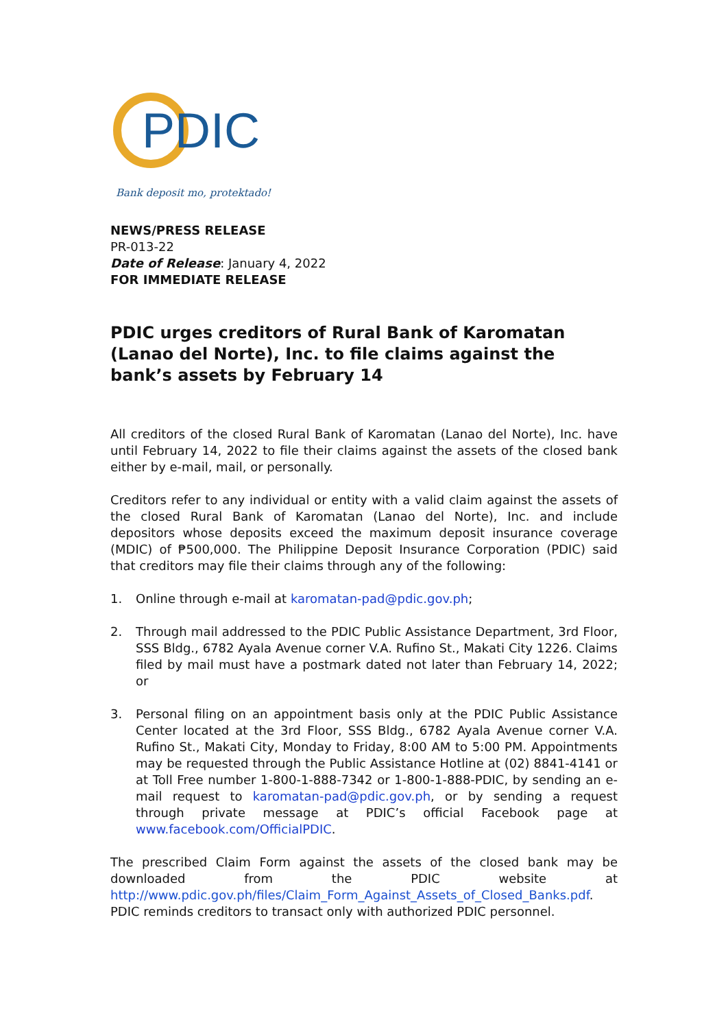PDIC
Bank deposit mo, protektado!
NEWS/PRESS RELEASE
PR-013-22
Date of Release: January 4, 2022
FOR IMMEDIATE RELEASE
PDIC urges creditors of Rural Bank of Karomatan (Lanao del Norte), Inc. to file claims against the bank’s assets by February 14
All creditors of the closed Rural Bank of Karomatan (Lanao del Norte), Inc. have until February 14, 2022 to file their claims against the assets of the closed bank either by e-mail, mail, or personally.
Creditors refer to any individual or entity with a valid claim against the assets of the closed Rural Bank of Karomatan (Lanao del Norte), Inc. and include depositors whose deposits exceed the maximum deposit insurance coverage (MDIC) of ₱500,000. The Philippine Deposit Insurance Corporation (PDIC) said that creditors may file their claims through any of the following:
1. Online through e-mail at karomatan-pad@pdic.gov.ph;
2. Through mail addressed to the PDIC Public Assistance Department, 3rd Floor, SSS Bldg., 6782 Ayala Avenue corner V.A. Rufino St., Makati City 1226. Claims filed by mail must have a postmark dated not later than February 14, 2022; or
3. Personal filing on an appointment basis only at the PDIC Public Assistance Center located at the 3rd Floor, SSS Bldg., 6782 Ayala Avenue corner V.A. Rufino St., Makati City, Monday to Friday, 8:00 AM to 5:00 PM. Appointments may be requested through the Public Assistance Hotline at (02) 8841-4141 or at Toll Free number 1-800-1-888-7342 or 1-800-1-888-PDIC, by sending an e-mail request to karomatan-pad@pdic.gov.ph, or by sending a request through private message at PDIC’s official Facebook page at www.facebook.com/OfficialPDIC.
The prescribed Claim Form against the assets of the closed bank may be downloaded from the PDIC website at http://www.pdic.gov.ph/files/Claim_Form_Against_Assets_of_Closed_Banks.pdf. PDIC reminds creditors to transact only with authorized PDIC personnel.